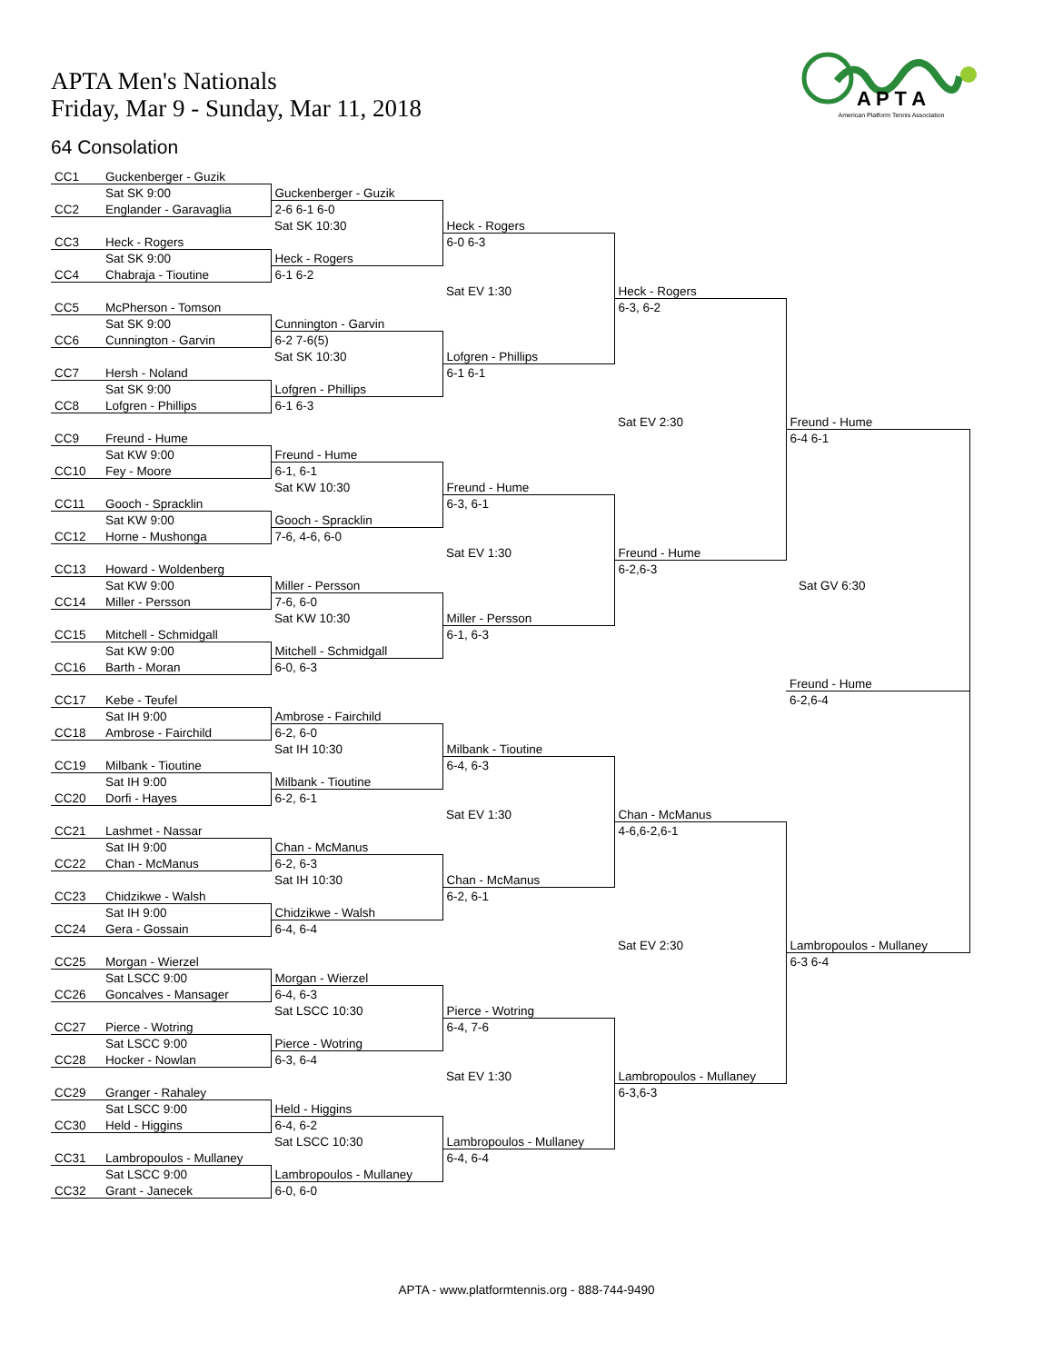APTA Men's Nationals
Friday, Mar 9 - Sunday, Mar 11, 2018
A P T A
American Platform Tennis Association
64 Consolation
| CC1 | Guckenberger - Guzik | | | | |
| | Sat SK 9:00 | Guckenberger - Guzik | | | |
| CC2 | Englander - Garavaglia | 2-6 6-1 6-0 | | | |
| | | Sat SK 10:30 | Heck - Rogers | | |
| CC3 | Heck - Rogers | | 6-0 6-3 | | |
| | Sat SK 9:00 | Heck - Rogers | | | |
| CC4 | Chabraja - Tioutine | 6-1 6-2 | | | |
| | | | Sat EV 1:30 | Heck - Rogers | |
| CC5 | McPherson - Tomson | | | 6-3, 6-2 | |
| | Sat SK 9:00 | Cunnington - Garvin | | | |
| CC6 | Cunnington - Garvin | 6-2 7-6(5) | | | |
| | | Sat SK 10:30 | Lofgren - Phillips | | |
| CC7 | Hersh - Noland | | 6-1 6-1 | | |
| | Sat SK 9:00 | Lofgren - Phillips | | | |
| CC8 | Lofgren - Phillips | 6-1 6-3 | | | |
| | | | | Sat EV 2:30 | Freund - Hume |
| CC9 | Freund - Hume | | | | 6-4 6-1 |
| | Sat KW 9:00 | Freund - Hume | | | |
| CC10 | Fey - Moore | 6-1, 6-1 | | | |
| | | Sat KW 10:30 | Freund - Hume | | |
| CC11 | Gooch - Spracklin | | 6-3, 6-1 | | |
| | Sat KW 9:00 | Gooch - Spracklin | | | |
| CC12 | Horne - Mushonga | 7-6, 4-6, 6-0 | | | |
| | | | Sat EV 1:30 | Freund - Hume | |
| CC13 | Howard - Woldenberg | | | 6-2,6-3 | |
| | Sat KW 9:00 | Miller - Persson | | | Sat GV 6:30 |
| CC14 | Miller - Persson | 7-6, 6-0 | | | |
| | | Sat KW 10:30 | Miller - Persson | | |
| CC15 | Mitchell - Schmidgall | | 6-1, 6-3 | | |
| | Sat KW 9:00 | Mitchell - Schmidgall | | | |
| CC16 | Barth - Moran | 6-0, 6-3 | | | |
| | | | | | Freund - Hume |
| CC17 | Kebe - Teufel | | | | 6-2,6-4 |
| | Sat IH 9:00 | Ambrose - Fairchild | | | |
| CC18 | Ambrose - Fairchild | 6-2, 6-0 | | | |
| | | Sat IH 10:30 | Milbank - Tioutine | | |
| CC19 | Milbank - Tioutine | | 6-4, 6-3 | | |
| | Sat IH 9:00 | Milbank - Tioutine | | | |
| CC20 | Dorfi - Hayes | 6-2, 6-1 | | | |
| | | | Sat EV 1:30 | Chan - McManus | |
| CC21 | Lashmet - Nassar | | | 4-6,6-2,6-1 | |
| | Sat IH 9:00 | Chan - McManus | | | |
| CC22 | Chan - McManus | 6-2, 6-3 | | | |
| | | Sat IH 10:30 | Chan - McManus | | |
| CC23 | Chidzikwe - Walsh | | 6-2, 6-1 | | |
| | Sat IH 9:00 | Chidzikwe - Walsh | | | |
| CC24 | Gera - Gossain | 6-4, 6-4 | | | |
| | | | | Sat EV 2:30 | Lambropoulos - Mullaney |
| CC25 | Morgan - Wierzel | | | | 6-3 6-4 |
| | Sat LSCC 9:00 | Morgan - Wierzel | | | |
| CC26 | Goncalves - Mansager | 6-4, 6-3 | | | |
| | | Sat LSCC 10:30 | Pierce - Wotring | | |
| CC27 | Pierce - Wotring | | 6-4, 7-6 | | |
| | Sat LSCC 9:00 | Pierce - Wotring | | | |
| CC28 | Hocker - Nowlan | 6-3, 6-4 | | | |
| | | | Sat EV 1:30 | Lambropoulos - Mullaney | |
| CC29 | Granger - Rahaley | | | 6-3,6-3 | |
| | Sat LSCC 9:00 | Held - Higgins | | | |
| CC30 | Held - Higgins | 6-4, 6-2 | | | |
| | | Sat LSCC 10:30 | Lambropoulos - Mullaney | | |
| CC31 | Lambropoulos - Mullaney | | 6-4, 6-4 | | |
| | Sat LSCC 9:00 | Lambropoulos - Mullaney | | | |
| CC32 | Grant - Janecek | 6-0, 6-0 | | | |
APTA - www.platformtennis.org - 888-744-9490